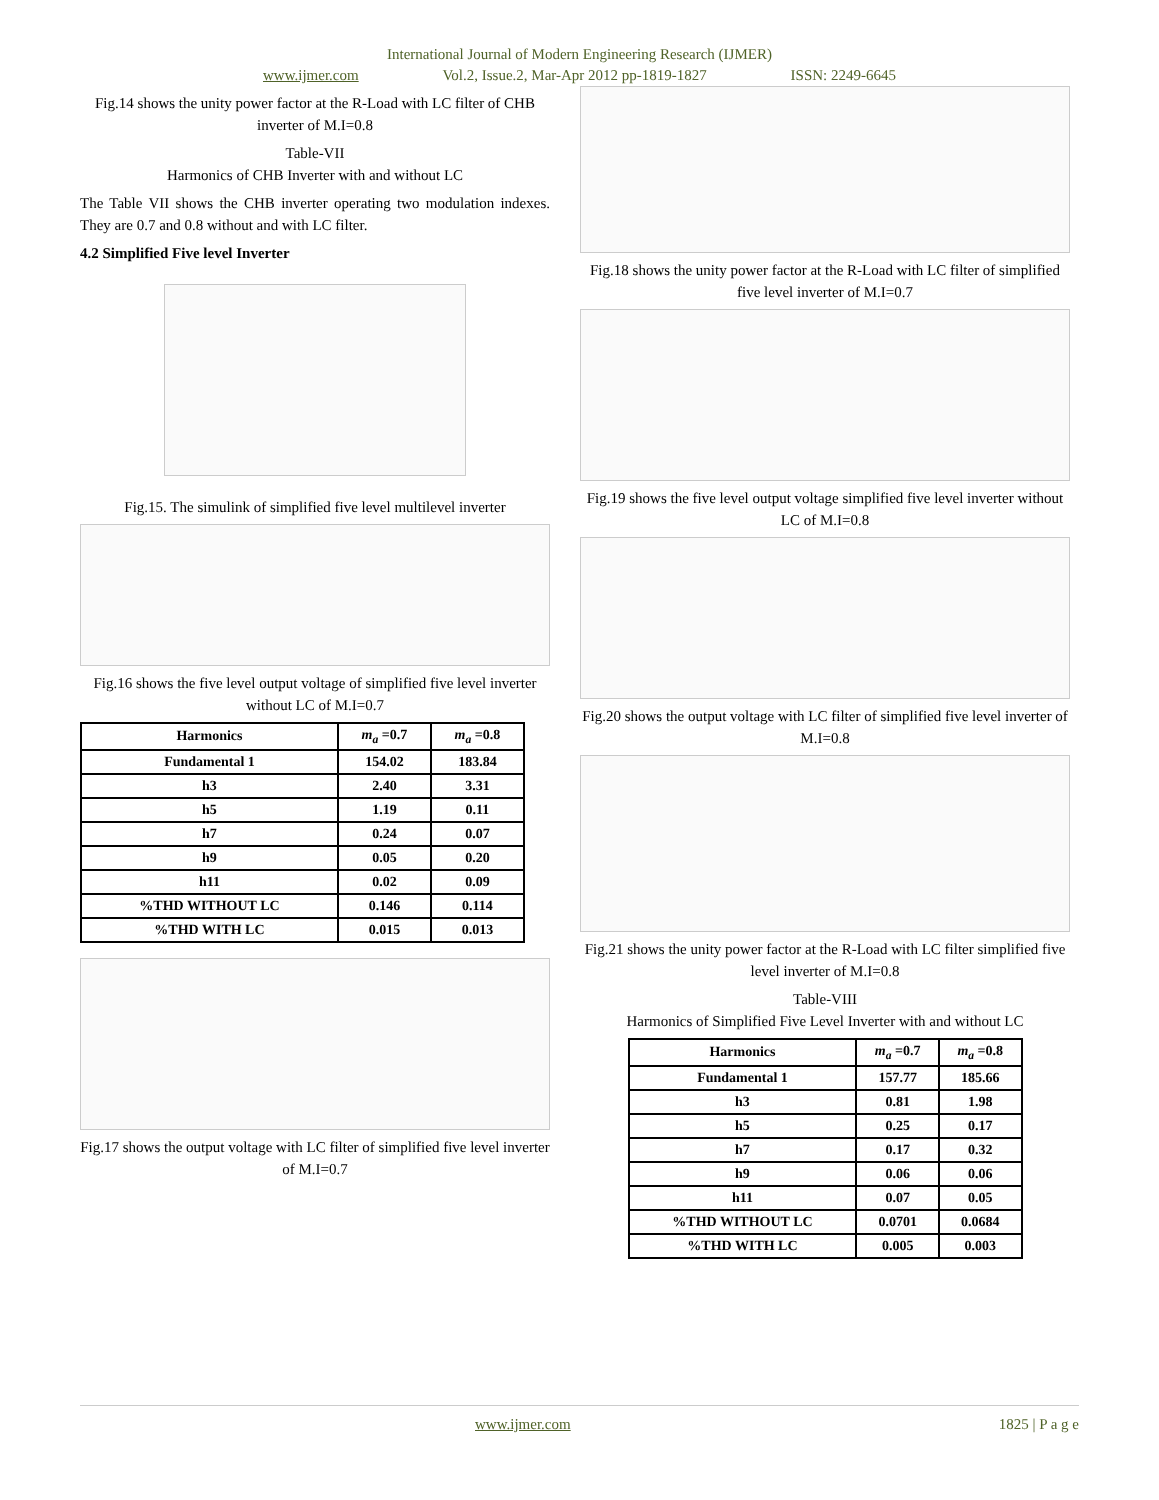International Journal of Modern Engineering Research (IJMER)
www.ijmer.com Vol.2, Issue.2, Mar-Apr 2012 pp-1819-1827 ISSN: 2249-6645
Fig.14 shows the unity power factor at the R-Load with LC filter of CHB inverter of M.I=0.8
Table-VII
Harmonics of CHB Inverter with and without LC
The Table VII shows the CHB inverter operating two modulation indexes. They are 0.7 and 0.8 without and with LC filter.
4.2 Simplified Five level Inverter
Fig.15. The simulink of simplified five level multilevel inverter
Fig.16 shows the five level output voltage of simplified five level inverter without LC of M.I=0.7
| Harmonics | m<sub>a</sub> =0.7 | m<sub>a</sub> =0.8 |
| --- | --- | --- |
| Fundamental 1 | 154.02 | 183.84 |
| h3 | 2.40 | 3.31 |
| h5 | 1.19 | 0.11 |
| h7 | 0.24 | 0.07 |
| h9 | 0.05 | 0.20 |
| h11 | 0.02 | 0.09 |
| %THD WITHOUT LC | 0.146 | 0.114 |
| %THD WITH LC | 0.015 | 0.013 |
Fig.17 shows the output voltage with LC filter of simplified five level inverter of M.I=0.7
Fig.18 shows the unity power factor at the R-Load with LC filter of simplified five level inverter of M.I=0.7
Fig.19 shows the five level output voltage simplified five level inverter without LC of M.I=0.8
Fig.20 shows the output voltage with LC filter of simplified five level inverter of M.I=0.8
Fig.21 shows the unity power factor at the R-Load with LC filter simplified five level inverter of M.I=0.8
Table-VIII
Harmonics of Simplified Five Level Inverter with and without LC
| Harmonics | m<sub>a</sub> =0.7 | m<sub>a</sub> =0.8 |
| --- | --- | --- |
| Fundamental 1 | 157.77 | 185.66 |
| h3 | 0.81 | 1.98 |
| h5 | 0.25 | 0.17 |
| h7 | 0.17 | 0.32 |
| h9 | 0.06 | 0.06 |
| h11 | 0.07 | 0.05 |
| %THD WITHOUT LC | 0.0701 | 0.0684 |
| %THD WITH LC | 0.005 | 0.003 |
www.ijmer.com 1825 | P a g e